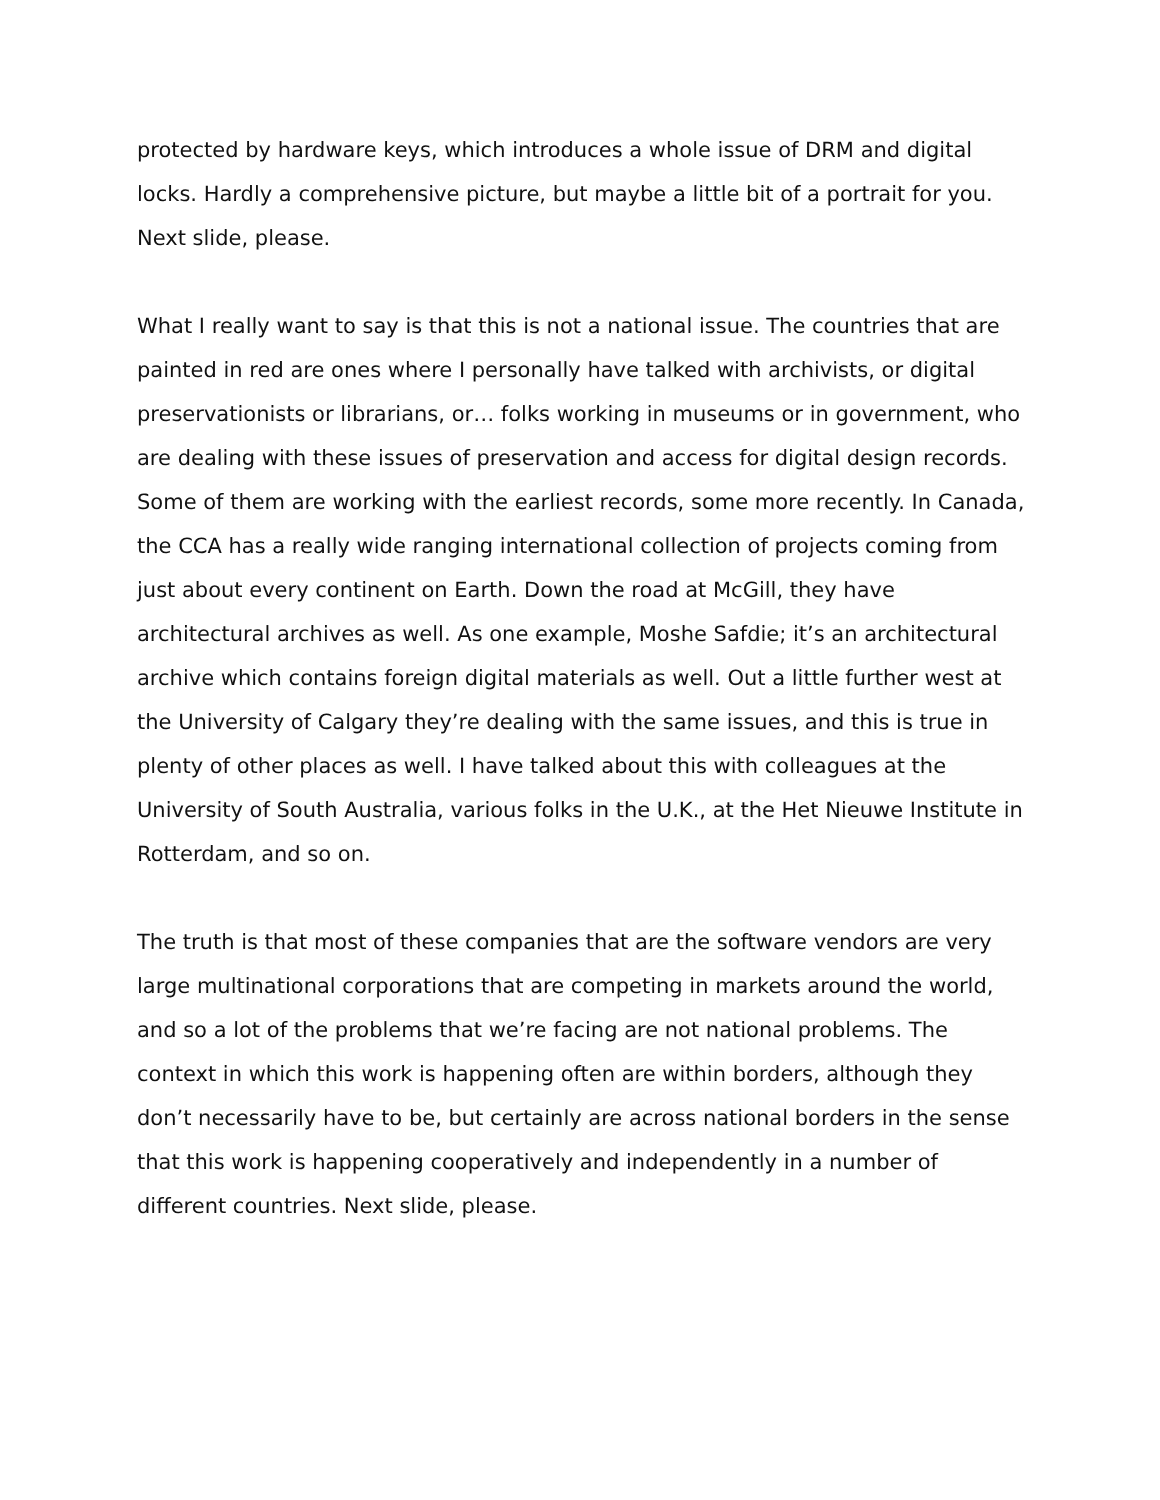protected by hardware keys, which introduces a whole issue of DRM and digital locks. Hardly a comprehensive picture, but maybe a little bit of a portrait for you. Next slide, please.
What I really want to say is that this is not a national issue. The countries that are painted in red are ones where I personally have talked with archivists, or digital preservationists or librarians, or… folks working in museums or in government, who are dealing with these issues of preservation and access for digital design records. Some of them are working with the earliest records, some more recently. In Canada, the CCA has a really wide ranging international collection of projects coming from just about every continent on Earth. Down the road at McGill, they have architectural archives as well. As one example, Moshe Safdie; it’s an architectural archive which contains foreign digital materials as well. Out a little further west at the University of Calgary they’re dealing with the same issues, and this is true in plenty of other places as well. I have talked about this with colleagues at the University of South Australia, various folks in the U.K., at the Het Nieuwe Institute in Rotterdam, and so on.
The truth is that most of these companies that are the software vendors are very large multinational corporations that are competing in markets around the world, and so a lot of the problems that we’re facing are not national problems. The context in which this work is happening often are within borders, although they don’t necessarily have to be, but certainly are across national borders in the sense that this work is happening cooperatively and independently in a number of different countries. Next slide, please.